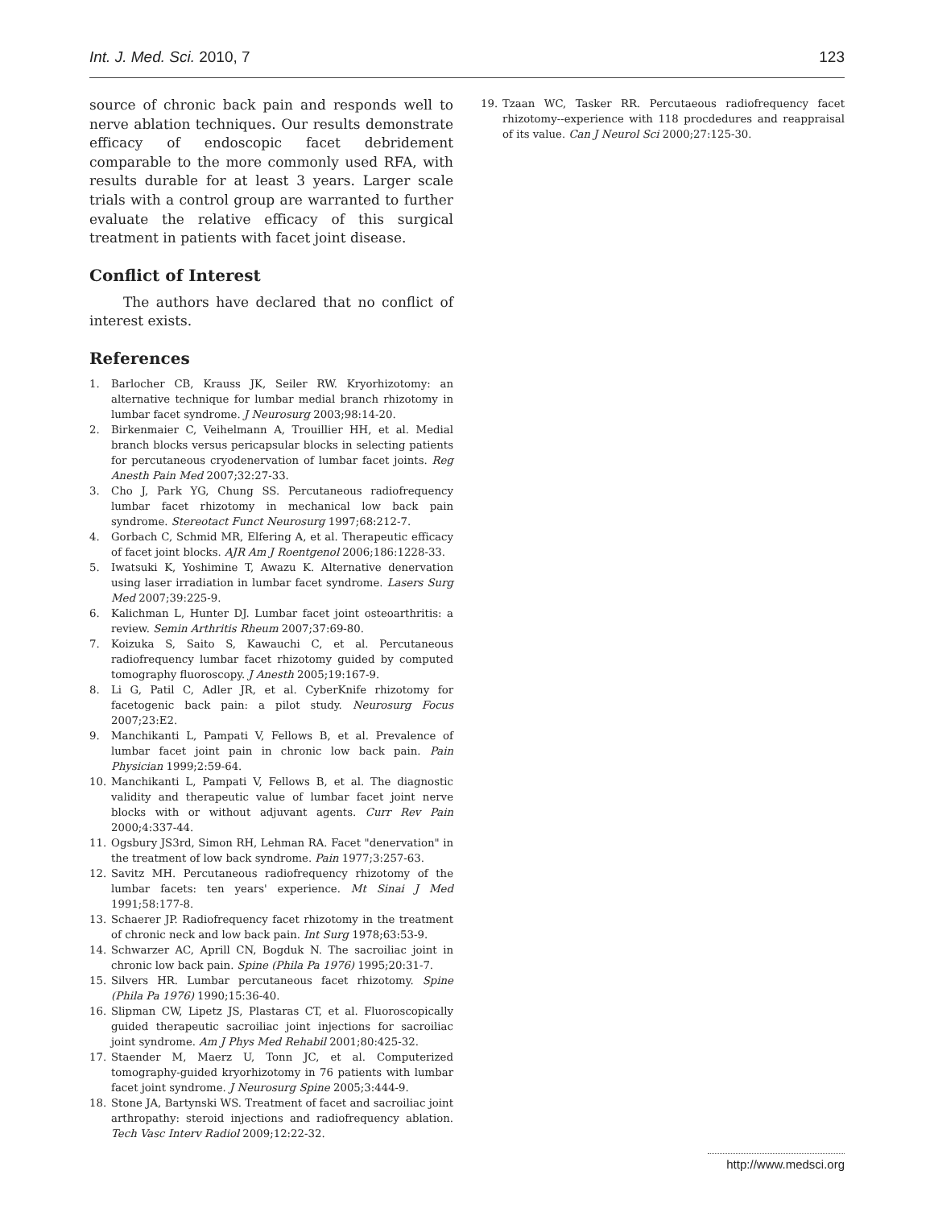Int. J. Med. Sci. 2010, 7 123
source of chronic back pain and responds well to nerve ablation techniques. Our results demonstrate efficacy of endoscopic facet debridement comparable to the more commonly used RFA, with results durable for at least 3 years. Larger scale trials with a control group are warranted to further evaluate the relative efficacy of this surgical treatment in patients with facet joint disease.
Conflict of Interest
The authors have declared that no conflict of interest exists.
References
1. Barlocher CB, Krauss JK, Seiler RW. Kryorhizotomy: an alternative technique for lumbar medial branch rhizotomy in lumbar facet syndrome. J Neurosurg 2003;98:14-20.
2. Birkenmaier C, Veihelmann A, Trouillier HH, et al. Medial branch blocks versus pericapsular blocks in selecting patients for percutaneous cryodenervation of lumbar facet joints. Reg Anesth Pain Med 2007;32:27-33.
3. Cho J, Park YG, Chung SS. Percutaneous radiofrequency lumbar facet rhizotomy in mechanical low back pain syndrome. Stereotact Funct Neurosurg 1997;68:212-7.
4. Gorbach C, Schmid MR, Elfering A, et al. Therapeutic efficacy of facet joint blocks. AJR Am J Roentgenol 2006;186:1228-33.
5. Iwatsuki K, Yoshimine T, Awazu K. Alternative denervation using laser irradiation in lumbar facet syndrome. Lasers Surg Med 2007;39:225-9.
6. Kalichman L, Hunter DJ. Lumbar facet joint osteoarthritis: a review. Semin Arthritis Rheum 2007;37:69-80.
7. Koizuka S, Saito S, Kawauchi C, et al. Percutaneous radiofrequency lumbar facet rhizotomy guided by computed tomography fluoroscopy. J Anesth 2005;19:167-9.
8. Li G, Patil C, Adler JR, et al. CyberKnife rhizotomy for facetogenic back pain: a pilot study. Neurosurg Focus 2007;23:E2.
9. Manchikanti L, Pampati V, Fellows B, et al. Prevalence of lumbar facet joint pain in chronic low back pain. Pain Physician 1999;2:59-64.
10. Manchikanti L, Pampati V, Fellows B, et al. The diagnostic validity and therapeutic value of lumbar facet joint nerve blocks with or without adjuvant agents. Curr Rev Pain 2000;4:337-44.
11. Ogsbury JS3rd, Simon RH, Lehman RA. Facet "denervation" in the treatment of low back syndrome. Pain 1977;3:257-63.
12. Savitz MH. Percutaneous radiofrequency rhizotomy of the lumbar facets: ten years' experience. Mt Sinai J Med 1991;58:177-8.
13. Schaerer JP. Radiofrequency facet rhizotomy in the treatment of chronic neck and low back pain. Int Surg 1978;63:53-9.
14. Schwarzer AC, Aprill CN, Bogduk N. The sacroiliac joint in chronic low back pain. Spine (Phila Pa 1976) 1995;20:31-7.
15. Silvers HR. Lumbar percutaneous facet rhizotomy. Spine (Phila Pa 1976) 1990;15:36-40.
16. Slipman CW, Lipetz JS, Plastaras CT, et al. Fluoroscopically guided therapeutic sacroiliac joint injections for sacroiliac joint syndrome. Am J Phys Med Rehabil 2001;80:425-32.
17. Staender M, Maerz U, Tonn JC, et al. Computerized tomography-guided kryorhizotomy in 76 patients with lumbar facet joint syndrome. J Neurosurg Spine 2005;3:444-9.
18. Stone JA, Bartynski WS. Treatment of facet and sacroiliac joint arthropathy: steroid injections and radiofrequency ablation. Tech Vasc Interv Radiol 2009;12:22-32.
19. Tzaan WC, Tasker RR. Percutaeous radiofrequency facet rhizotomy--experience with 118 procdedures and reappraisal of its value. Can J Neurol Sci 2000;27:125-30.
http://www.medsci.org